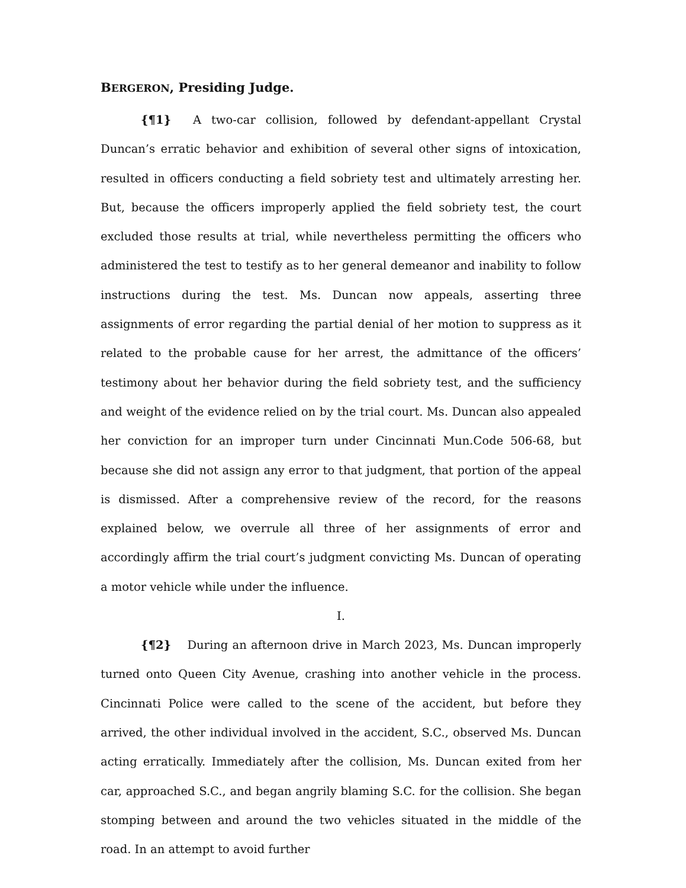BERGERON, Presiding Judge.
{¶1} A two-car collision, followed by defendant-appellant Crystal Duncan’s erratic behavior and exhibition of several other signs of intoxication, resulted in officers conducting a field sobriety test and ultimately arresting her. But, because the officers improperly applied the field sobriety test, the court excluded those results at trial, while nevertheless permitting the officers who administered the test to testify as to her general demeanor and inability to follow instructions during the test. Ms. Duncan now appeals, asserting three assignments of error regarding the partial denial of her motion to suppress as it related to the probable cause for her arrest, the admittance of the officers’ testimony about her behavior during the field sobriety test, and the sufficiency and weight of the evidence relied on by the trial court. Ms. Duncan also appealed her conviction for an improper turn under Cincinnati Mun.Code 506-68, but because she did not assign any error to that judgment, that portion of the appeal is dismissed. After a comprehensive review of the record, for the reasons explained below, we overrule all three of her assignments of error and accordingly affirm the trial court’s judgment convicting Ms. Duncan of operating a motor vehicle while under the influence.
I.
{¶2} During an afternoon drive in March 2023, Ms. Duncan improperly turned onto Queen City Avenue, crashing into another vehicle in the process. Cincinnati Police were called to the scene of the accident, but before they arrived, the other individual involved in the accident, S.C., observed Ms. Duncan acting erratically. Immediately after the collision, Ms. Duncan exited from her car, approached S.C., and began angrily blaming S.C. for the collision. She began stomping between and around the two vehicles situated in the middle of the road. In an attempt to avoid further